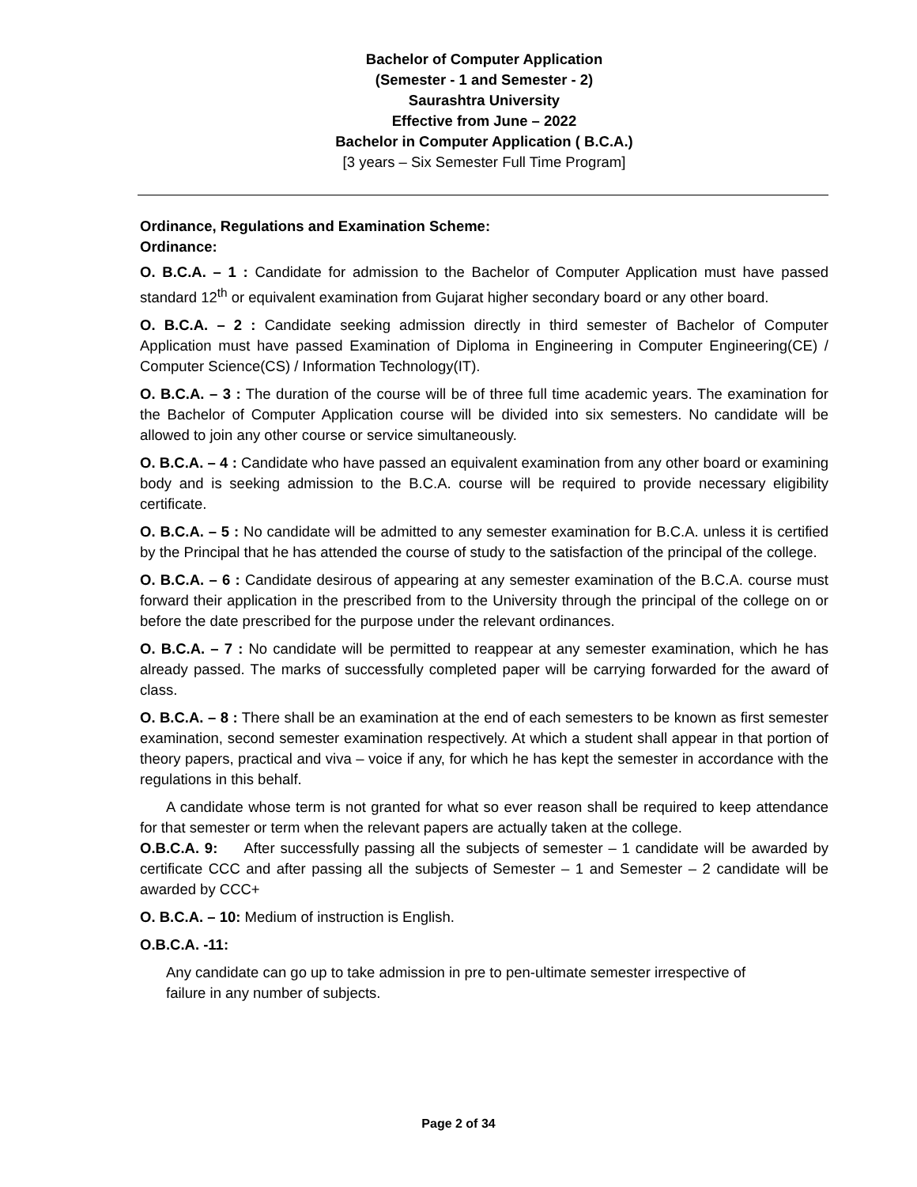Bachelor of Computer Application
(Semester - 1 and Semester - 2)
Saurashtra University
Effective from June – 2022
Bachelor in Computer Application ( B.C.A.)
[3 years – Six Semester Full Time Program]
Ordinance, Regulations and Examination Scheme:
Ordinance:
O. B.C.A. – 1 : Candidate for admission to the Bachelor of Computer Application must have passed standard 12<sup>th</sup> or equivalent examination from Gujarat higher secondary board or any other board.
O. B.C.A. – 2 : Candidate seeking admission directly in third semester of Bachelor of Computer Application must have passed Examination of Diploma in Engineering in Computer Engineering(CE) / Computer Science(CS) / Information Technology(IT).
O. B.C.A. – 3 : The duration of the course will be of three full time academic years. The examination for the Bachelor of Computer Application course will be divided into six semesters. No candidate will be allowed to join any other course or service simultaneously.
O. B.C.A. – 4 : Candidate who have passed an equivalent examination from any other board or examining body and is seeking admission to the B.C.A. course will be required to provide necessary eligibility certificate.
O. B.C.A. – 5 : No candidate will be admitted to any semester examination for B.C.A. unless it is certified by the Principal that he has attended the course of study to the satisfaction of the principal of the college.
O. B.C.A. – 6 : Candidate desirous of appearing at any semester examination of the B.C.A. course must forward their application in the prescribed from to the University through the principal of the college on or before the date prescribed for the purpose under the relevant ordinances.
O. B.C.A. – 7 : No candidate will be permitted to reappear at any semester examination, which he has already passed. The marks of successfully completed paper will be carrying forwarded for the award of class.
O. B.C.A. – 8 : There shall be an examination at the end of each semesters to be known as first semester examination, second semester examination respectively. At which a student shall appear in that portion of theory papers, practical and viva – voice if any, for which he has kept the semester in accordance with the regulations in this behalf.
A candidate whose term is not granted for what so ever reason shall be required to keep attendance for that semester or term when the relevant papers are actually taken at the college.
O.B.C.A. 9: After successfully passing all the subjects of semester – 1 candidate will be awarded by certificate CCC and after passing all the subjects of Semester – 1 and Semester – 2 candidate will be awarded by CCC+
O. B.C.A. – 10: Medium of instruction is English.
O.B.C.A. -11:
Any candidate can go up to take admission in pre to pen-ultimate semester irrespective of
failure in any number of subjects.
Page 2 of 34